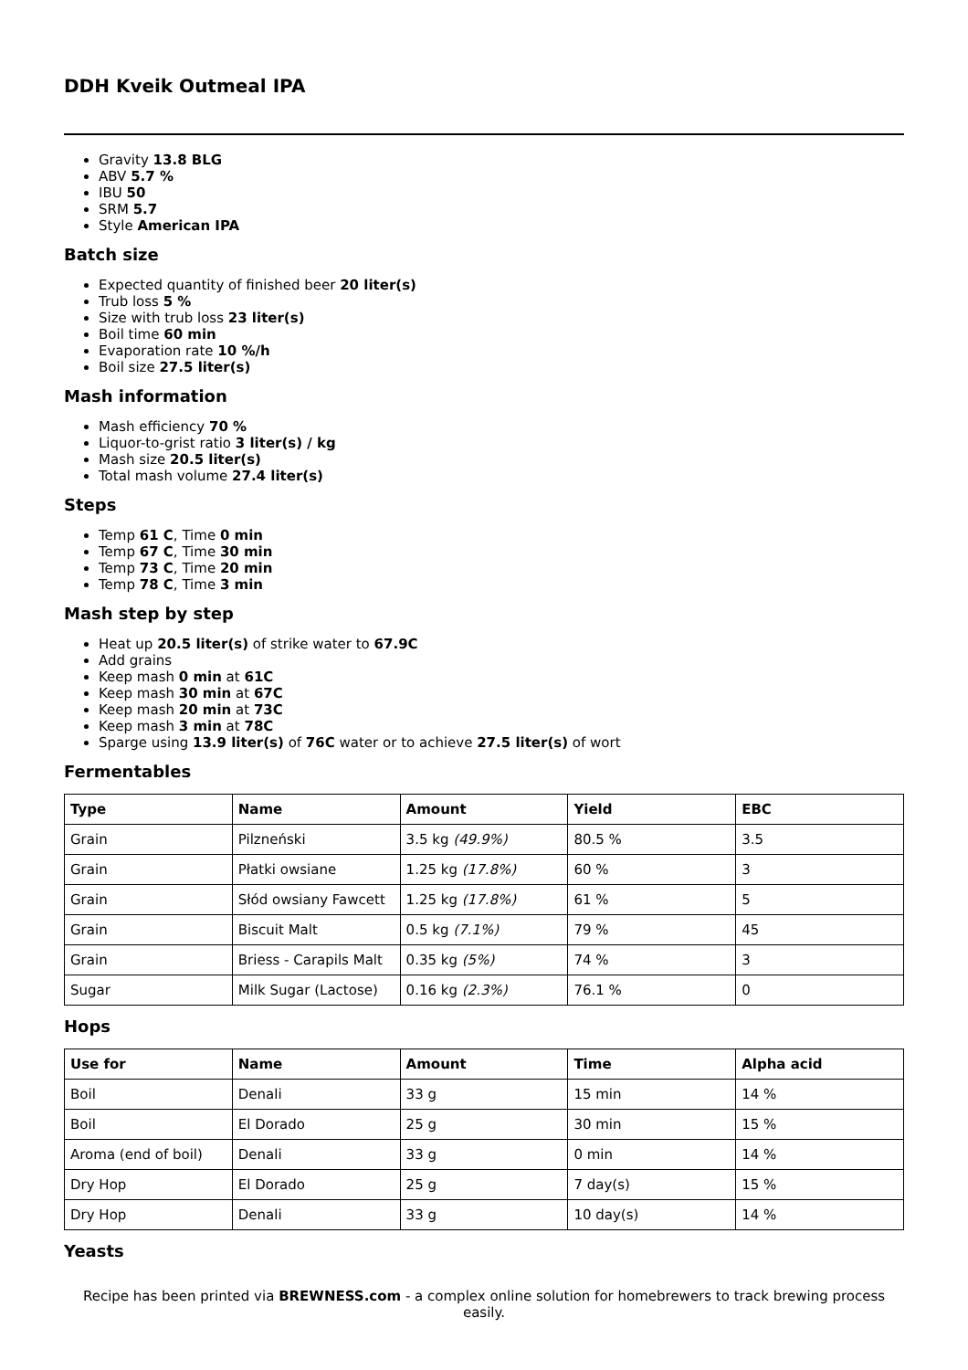DDH Kveik Outmeal IPA
Gravity 13.8 BLG
ABV 5.7 %
IBU 50
SRM 5.7
Style American IPA
Batch size
Expected quantity of finished beer 20 liter(s)
Trub loss 5 %
Size with trub loss 23 liter(s)
Boil time 60 min
Evaporation rate 10 %/h
Boil size 27.5 liter(s)
Mash information
Mash efficiency 70 %
Liquor-to-grist ratio 3 liter(s) / kg
Mash size 20.5 liter(s)
Total mash volume 27.4 liter(s)
Steps
Temp 61 C, Time 0 min
Temp 67 C, Time 30 min
Temp 73 C, Time 20 min
Temp 78 C, Time 3 min
Mash step by step
Heat up 20.5 liter(s) of strike water to 67.9C
Add grains
Keep mash 0 min at 61C
Keep mash 30 min at 67C
Keep mash 20 min at 73C
Keep mash 3 min at 78C
Sparge using 13.9 liter(s) of 76C water or to achieve 27.5 liter(s) of wort
Fermentables
| Type | Name | Amount | Yield | EBC |
| --- | --- | --- | --- | --- |
| Grain | Pilzneński | 3.5 kg (49.9%) | 80.5 % | 3.5 |
| Grain | Płatki owsiane | 1.25 kg (17.8%) | 60 % | 3 |
| Grain | Słód owsiany Fawcett | 1.25 kg (17.8%) | 61 % | 5 |
| Grain | Biscuit Malt | 0.5 kg (7.1%) | 79 % | 45 |
| Grain | Briess - Carapils Malt | 0.35 kg (5%) | 74 % | 3 |
| Sugar | Milk Sugar (Lactose) | 0.16 kg (2.3%) | 76.1 % | 0 |
Hops
| Use for | Name | Amount | Time | Alpha acid |
| --- | --- | --- | --- | --- |
| Boil | Denali | 33 g | 15 min | 14 % |
| Boil | El Dorado | 25 g | 30 min | 15 % |
| Aroma (end of boil) | Denali | 33 g | 0 min | 14 % |
| Dry Hop | El Dorado | 25 g | 7 day(s) | 15 % |
| Dry Hop | Denali | 33 g | 10 day(s) | 14 % |
Yeasts
Recipe has been printed via BREWNESS.com - a complex online solution for homebrewers to track brewing process easily.